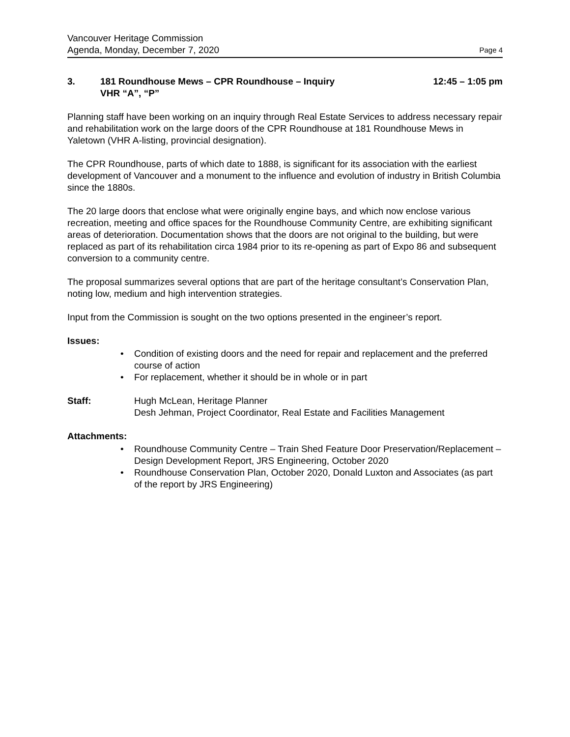Vancouver Heritage Commission
Agenda, Monday, December 7, 2020 Page 4
3. 181 Roundhouse Mews – CPR Roundhouse – Inquiry
VHR “A”, “P”
12:45 – 1:05 pm
Planning staff have been working on an inquiry through Real Estate Services to address necessary repair and rehabilitation work on the large doors of the CPR Roundhouse at 181 Roundhouse Mews in Yaletown (VHR A-listing, provincial designation).
The CPR Roundhouse, parts of which date to 1888, is significant for its association with the earliest development of Vancouver and a monument to the influence and evolution of industry in British Columbia since the 1880s.
The 20 large doors that enclose what were originally engine bays, and which now enclose various recreation, meeting and office spaces for the Roundhouse Community Centre, are exhibiting significant areas of deterioration. Documentation shows that the doors are not original to the building, but were replaced as part of its rehabilitation circa 1984 prior to its re-opening as part of Expo 86 and subsequent conversion to a community centre.
The proposal summarizes several options that are part of the heritage consultant’s Conservation Plan, noting low, medium and high intervention strategies.
Input from the Commission is sought on the two options presented in the engineer’s report.
Issues:
• Condition of existing doors and the need for repair and replacement and the preferred course of action
• For replacement, whether it should be in whole or in part
Staff: Hugh McLean, Heritage Planner
Desh Jehman, Project Coordinator, Real Estate and Facilities Management
Attachments:
• Roundhouse Community Centre – Train Shed Feature Door Preservation/Replacement – Design Development Report, JRS Engineering, October 2020
• Roundhouse Conservation Plan, October 2020, Donald Luxton and Associates (as part of the report by JRS Engineering)